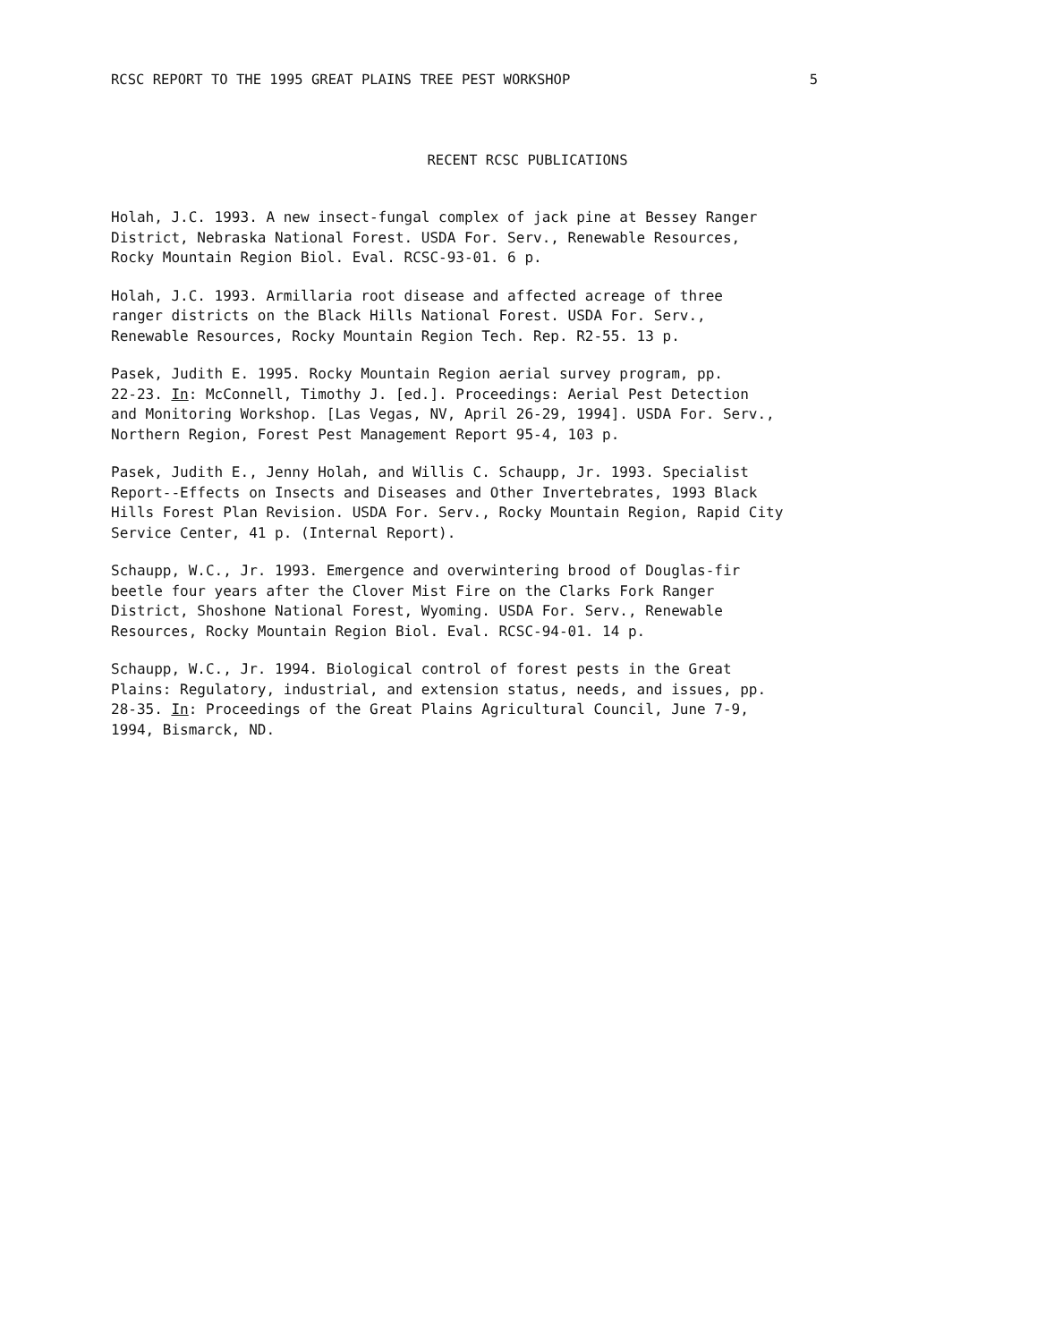RCSC REPORT TO THE 1995 GREAT PLAINS TREE PEST WORKSHOP 5
RECENT RCSC PUBLICATIONS
Holah, J.C. 1993. A new insect-fungal complex of jack pine at Bessey Ranger District, Nebraska National Forest. USDA For. Serv., Renewable Resources, Rocky Mountain Region Biol. Eval. RCSC-93-01. 6 p.
Holah, J.C. 1993. Armillaria root disease and affected acreage of three ranger districts on the Black Hills National Forest. USDA For. Serv., Renewable Resources, Rocky Mountain Region Tech. Rep. R2-55. 13 p.
Pasek, Judith E. 1995. Rocky Mountain Region aerial survey program, pp. 22-23. In: McConnell, Timothy J. [ed.]. Proceedings: Aerial Pest Detection and Monitoring Workshop. [Las Vegas, NV, April 26-29, 1994]. USDA For. Serv., Northern Region, Forest Pest Management Report 95-4, 103 p.
Pasek, Judith E., Jenny Holah, and Willis C. Schaupp, Jr. 1993. Specialist Report--Effects on Insects and Diseases and Other Invertebrates, 1993 Black Hills Forest Plan Revision. USDA For. Serv., Rocky Mountain Region, Rapid City Service Center, 41 p. (Internal Report).
Schaupp, W.C., Jr. 1993. Emergence and overwintering brood of Douglas-fir beetle four years after the Clover Mist Fire on the Clarks Fork Ranger District, Shoshone National Forest, Wyoming. USDA For. Serv., Renewable Resources, Rocky Mountain Region Biol. Eval. RCSC-94-01. 14 p.
Schaupp, W.C., Jr. 1994. Biological control of forest pests in the Great Plains: Regulatory, industrial, and extension status, needs, and issues, pp. 28-35. In: Proceedings of the Great Plains Agricultural Council, June 7-9, 1994, Bismarck, ND.